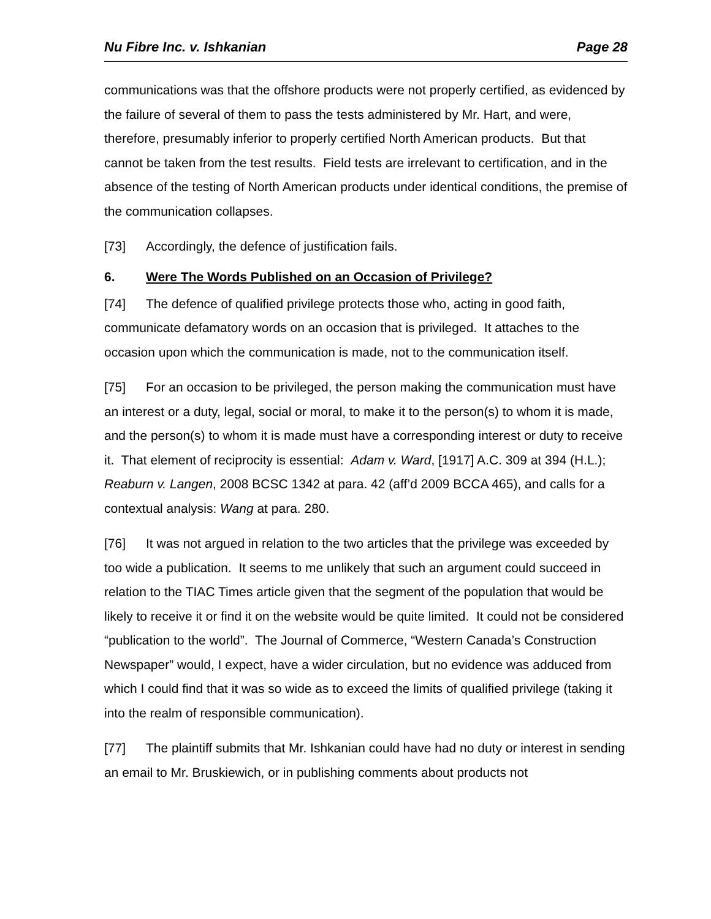Nu Fibre Inc. v. Ishkanian Page 28
communications was that the offshore products were not properly certified, as evidenced by the failure of several of them to pass the tests administered by Mr. Hart, and were, therefore, presumably inferior to properly certified North American products. But that cannot be taken from the test results. Field tests are irrelevant to certification, and in the absence of the testing of North American products under identical conditions, the premise of the communication collapses.
[73] Accordingly, the defence of justification fails.
6. Were The Words Published on an Occasion of Privilege?
[74] The defence of qualified privilege protects those who, acting in good faith, communicate defamatory words on an occasion that is privileged. It attaches to the occasion upon which the communication is made, not to the communication itself.
[75] For an occasion to be privileged, the person making the communication must have an interest or a duty, legal, social or moral, to make it to the person(s) to whom it is made, and the person(s) to whom it is made must have a corresponding interest or duty to receive it. That element of reciprocity is essential: Adam v. Ward, [1917] A.C. 309 at 394 (H.L.); Reaburn v. Langen, 2008 BCSC 1342 at para. 42 (aff’d 2009 BCCA 465), and calls for a contextual analysis: Wang at para. 280.
[76] It was not argued in relation to the two articles that the privilege was exceeded by too wide a publication. It seems to me unlikely that such an argument could succeed in relation to the TIAC Times article given that the segment of the population that would be likely to receive it or find it on the website would be quite limited. It could not be considered “publication to the world”. The Journal of Commerce, “Western Canada’s Construction Newspaper” would, I expect, have a wider circulation, but no evidence was adduced from which I could find that it was so wide as to exceed the limits of qualified privilege (taking it into the realm of responsible communication).
[77] The plaintiff submits that Mr. Ishkanian could have had no duty or interest in sending an email to Mr. Bruskiewich, or in publishing comments about products not